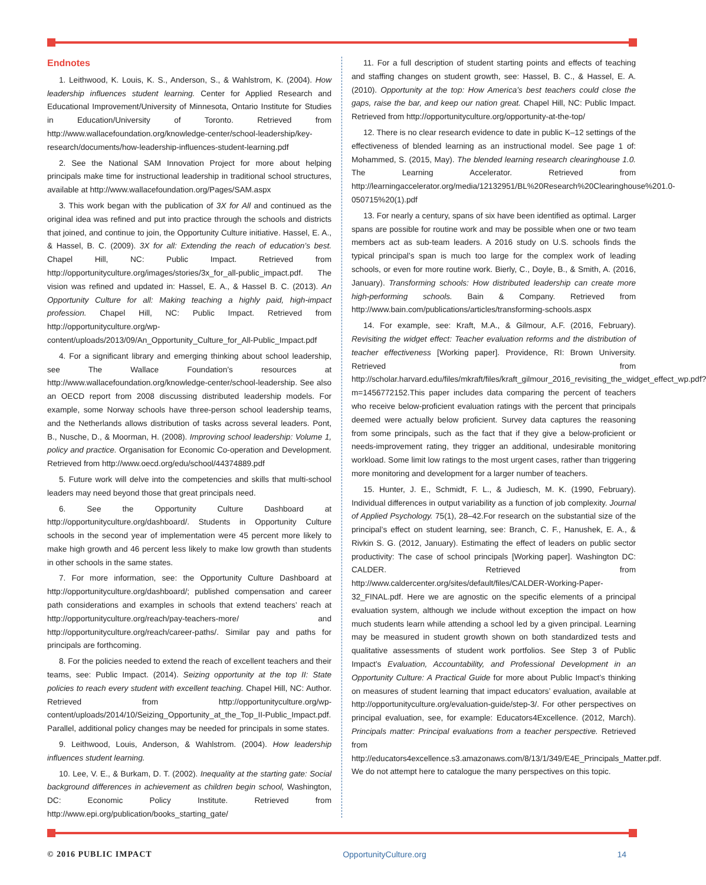Endnotes
1. Leithwood, K. Louis, K. S., Anderson, S., & Wahlstrom, K. (2004). How leadership influences student learning. Center for Applied Research and Educational Improvement/University of Minnesota, Ontario Institute for Studies in Education/University of Toronto. Retrieved from http://www.wallacefoundation.org/knowledge-center/school-leadership/key-research/documents/how-leadership-influences-student-learning.pdf
2. See the National SAM Innovation Project for more about helping principals make time for instructional leadership in traditional school structures, available at http://www.wallacefoundation.org/Pages/SAM.aspx
3. This work began with the publication of 3X for All and continued as the original idea was refined and put into practice through the schools and districts that joined, and continue to join, the Opportunity Culture initiative. Hassel, E. A., & Hassel, B. C. (2009). 3X for all: Extending the reach of education’s best. Chapel Hill, NC: Public Impact. Retrieved from http://opportunityculture.org/images/stories/3x_for_all-public_impact.pdf. The vision was refined and updated in: Hassel, E. A., & Hassel B. C. (2013). An Opportunity Culture for all: Making teaching a highly paid, high-impact profession. Chapel Hill, NC: Public Impact. Retrieved from http://opportunityculture.org/wp-content/uploads/2013/09/An_Opportunity_Culture_for_All-Public_Impact.pdf
4. For a significant library and emerging thinking about school leadership, see The Wallace Foundation’s resources at http://www.wallacefoundation.org/knowledge-center/school-leadership. See also an OECD report from 2008 discussing distributed leadership models. For example, some Norway schools have three-person school leadership teams, and the Netherlands allows distribution of tasks across several leaders. Pont, B., Nusche, D., & Moorman, H. (2008). Improving school leadership: Volume 1, policy and practice. Organisation for Economic Co-operation and Development. Retrieved from http://www.oecd.org/edu/school/44374889.pdf
5. Future work will delve into the competencies and skills that multi-school leaders may need beyond those that great principals need.
6. See the Opportunity Culture Dashboard at http://opportunityculture.org/dashboard/. Students in Opportunity Culture schools in the second year of implementation were 45 percent more likely to make high growth and 46 percent less likely to make low growth than students in other schools in the same states.
7. For more information, see: the Opportunity Culture Dashboard at http://opportunityculture.org/dashboard/; published compensation and career path considerations and examples in schools that extend teachers’ reach at http://opportunityculture.org/reach/pay-teachers-more/ and http://opportunityculture.org/reach/career-paths/. Similar pay and paths for principals are forthcoming.
8. For the policies needed to extend the reach of excellent teachers and their teams, see: Public Impact. (2014). Seizing opportunity at the top II: State policies to reach every student with excellent teaching. Chapel Hill, NC: Author. Retrieved from http://opportunityculture.org/wp-content/uploads/2014/10/Seizing_Opportunity_at_the_Top_II-Public_Impact.pdf. Parallel, additional policy changes may be needed for principals in some states.
9. Leithwood, Louis, Anderson, & Wahlstrom. (2004). How leadership influences student learning.
10. Lee, V. E., & Burkam, D. T. (2002). Inequality at the starting gate: Social background differences in achievement as children begin school, Washington, DC: Economic Policy Institute. Retrieved from http://www.epi.org/publication/books_starting_gate/
11. For a full description of student starting points and effects of teaching and staffing changes on student growth, see: Hassel, B. C., & Hassel, E. A. (2010). Opportunity at the top: How America’s best teachers could close the gaps, raise the bar, and keep our nation great. Chapel Hill, NC: Public Impact. Retrieved from http://opportunityculture.org/opportunity-at-the-top/
12. There is no clear research evidence to date in public K–12 settings of the effectiveness of blended learning as an instructional model. See page 1 of: Mohammed, S. (2015, May). The blended learning research clearinghouse 1.0. The Learning Accelerator. Retrieved from http://learningaccelerator.org/media/12132951/BL%20Research%20Clearinghouse%201.0-050715%20(1).pdf
13. For nearly a century, spans of six have been identified as optimal. Larger spans are possible for routine work and may be possible when one or two team members act as sub-team leaders. A 2016 study on U.S. schools finds the typical principal’s span is much too large for the complex work of leading schools, or even for more routine work. Bierly, C., Doyle, B., & Smith, A. (2016, January). Transforming schools: How distributed leadership can create more high-performing schools. Bain & Company. Retrieved from http://www.bain.com/publications/articles/transforming-schools.aspx
14. For example, see: Kraft, M.A., & Gilmour, A.F. (2016, February). Revisiting the widget effect: Teacher evaluation reforms and the distribution of teacher effectiveness [Working paper]. Providence, RI: Brown University. Retrieved from http://scholar.harvard.edu/files/mkraft/files/kraft_gilmour_2016_revisiting_the_widget_effect_wp.pdf?m=1456772152.This paper includes data comparing the percent of teachers who receive below-proficient evaluation ratings with the percent that principals deemed were actually below proficient. Survey data captures the reasoning from some principals, such as the fact that if they give a below-proficient or needs-improvement rating, they trigger an additional, undesirable monitoring workload. Some limit low ratings to the most urgent cases, rather than triggering more monitoring and development for a larger number of teachers.
15. Hunter, J. E., Schmidt, F. L., & Judiesch, M. K. (1990, February). Individual differences in output variability as a function of job complexity. Journal of Applied Psychology. 75(1), 28–42.For research on the substantial size of the principal’s effect on student learning, see: Branch, C. F., Hanushek, E. A., & Rivkin S. G. (2012, January). Estimating the effect of leaders on public sector productivity: The case of school principals [Working paper]. Washington DC: CALDER. Retrieved from http://www.caldercenter.org/sites/default/files/CALDER-Working-Paper-32_FINAL.pdf. Here we are agnostic on the specific elements of a principal evaluation system, although we include without exception the impact on how much students learn while attending a school led by a given principal. Learning may be measured in student growth shown on both standardized tests and qualitative assessments of student work portfolios. See Step 3 of Public Impact’s Evaluation, Accountability, and Professional Development in an Opportunity Culture: A Practical Guide for more about Public Impact’s thinking on measures of student learning that impact educators’ evaluation, available at http://opportunityculture.org/evaluation-guide/step-3/. For other perspectives on principal evaluation, see, for example: Educators4Excellence. (2012, March). Principals matter: Principal evaluations from a teacher perspective. Retrieved from http://educators4excellence.s3.amazonaws.com/8/13/1/349/E4E_Principals_Matter.pdf. We do not attempt here to catalogue the many perspectives on this topic.
© 2016 PUBLIC IMPACT OpportunityCulture.org 14